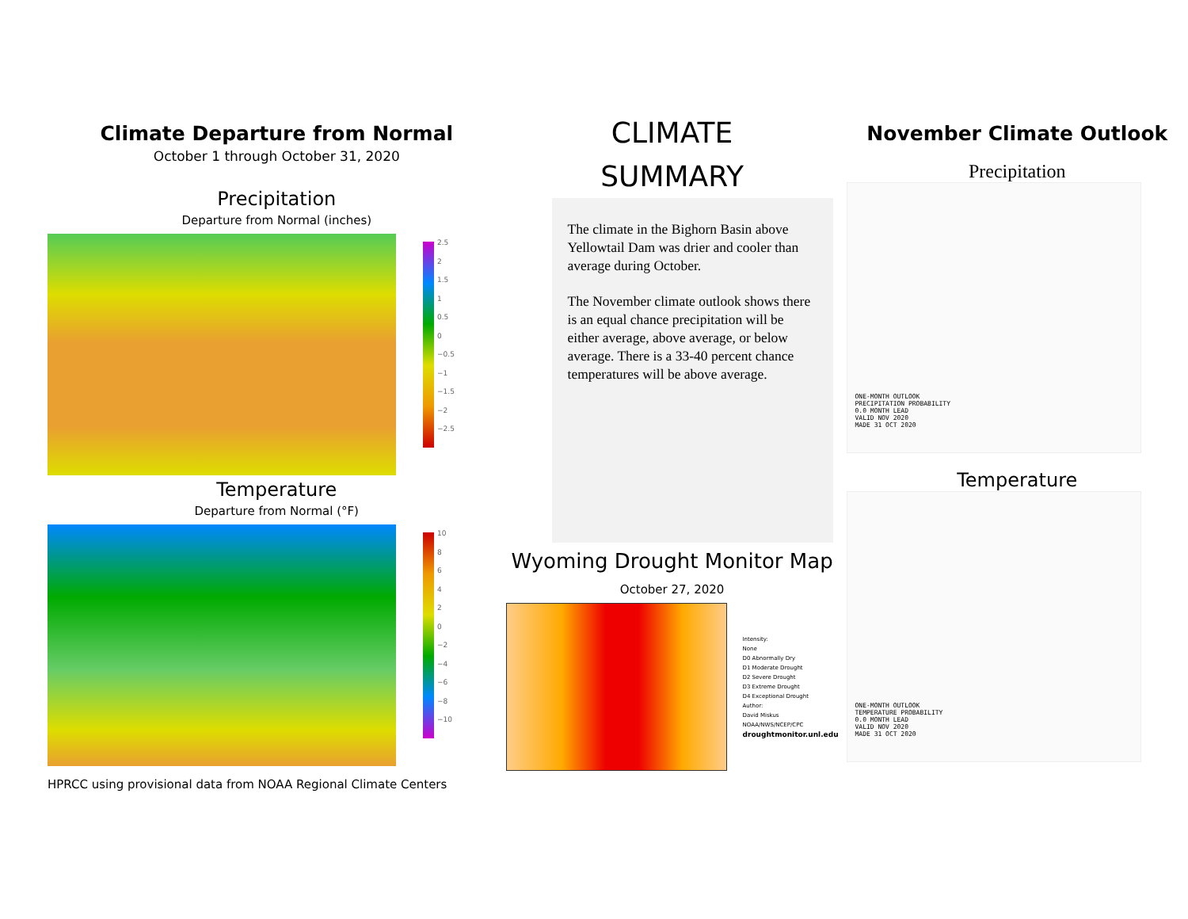Climate Departure from Normal
October 1 through October 31, 2020
Precipitation
Departure from Normal (inches)
2.5
2
1.5
1
0.5
0
−0.5
−1
−1.5
−2
−2.5
Temperature
Departure from Normal (°F)
10
8
6
4
2
0
−2
−4
−6
−8
−10
HPRCC using provisional data from NOAA Regional Climate Centers
CLIMATE
SUMMARY
The climate in the Bighorn Basin above Yellowtail Dam was drier and cooler than average during October.
The November climate outlook shows there is an equal chance precipitation will be either average, above average, or below average. There is a 33-40 percent chance temperatures will be above average.
Wyoming Drought Monitor Map
October 27, 2020
Intensity:
None
D0 Abnormally Dry
D1 Moderate Drought
D2 Severe Drought
D3 Extreme Drought
D4 Exceptional Drought
Author:
David Miskus
NOAA/NWS/NCEP/CPC
droughtmonitor.unl.edu
November Climate Outlook
Precipitation
ONE-MONTH OUTLOOK
PRECIPITATION PROBABILITY
0.0 MONTH LEAD
VALID NOV 2020
MADE 31 OCT 2020
Temperature
ONE-MONTH OUTLOOK
TEMPERATURE PROBABILITY
0.0 MONTH LEAD
VALID NOV 2020
MADE 31 OCT 2020